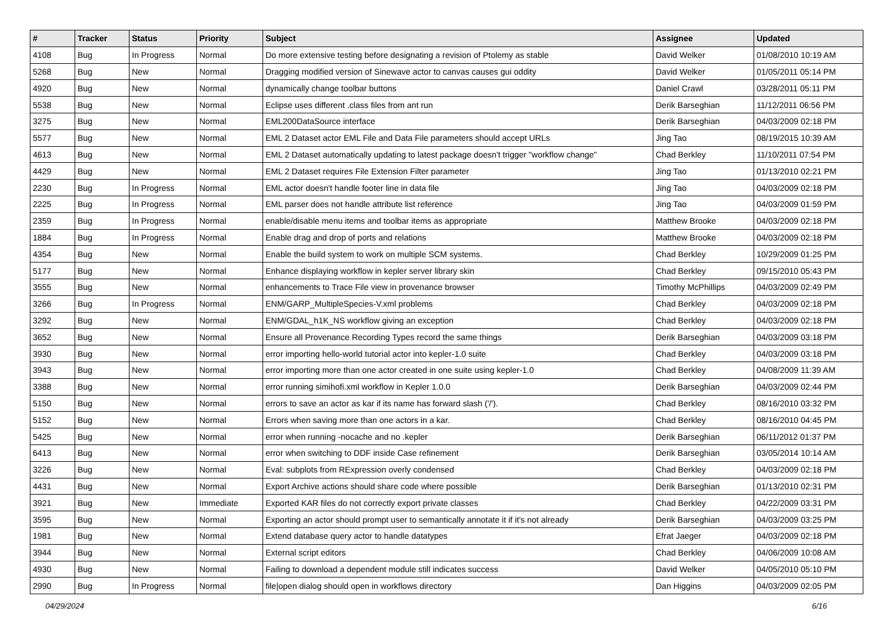| # | Tracker | Status | Priority | Subject | Assignee | Updated |
| --- | --- | --- | --- | --- | --- | --- |
| 4108 | Bug | In Progress | Normal | Do more extensive testing before designating a revision of Ptolemy as stable | David Welker | 01/08/2010 10:19 AM |
| 5268 | Bug | New | Normal | Dragging modified version of Sinewave actor to canvas causes gui oddity | David Welker | 01/05/2011 05:14 PM |
| 4920 | Bug | New | Normal | dynamically change toolbar buttons | Daniel Crawl | 03/28/2011 05:11 PM |
| 5538 | Bug | New | Normal | Eclipse uses different .class files from ant run | Derik Barseghian | 11/12/2011 06:56 PM |
| 3275 | Bug | New | Normal | EML200DataSource interface | Derik Barseghian | 04/03/2009 02:18 PM |
| 5577 | Bug | New | Normal | EML 2 Dataset actor EML File and Data File parameters should accept URLs | Jing Tao | 08/19/2015 10:39 AM |
| 4613 | Bug | New | Normal | EML 2 Dataset automatically updating to latest package doesn't trigger "workflow change" | Chad Berkley | 11/10/2011 07:54 PM |
| 4429 | Bug | New | Normal | EML 2 Dataset requires File Extension Filter parameter | Jing Tao | 01/13/2010 02:21 PM |
| 2230 | Bug | In Progress | Normal | EML actor doesn't handle footer line in data file | Jing Tao | 04/03/2009 02:18 PM |
| 2225 | Bug | In Progress | Normal | EML parser does not handle attribute list reference | Jing Tao | 04/03/2009 01:59 PM |
| 2359 | Bug | In Progress | Normal | enable/disable menu items and toolbar items as appropriate | Matthew Brooke | 04/03/2009 02:18 PM |
| 1884 | Bug | In Progress | Normal | Enable drag and drop of ports and relations | Matthew Brooke | 04/03/2009 02:18 PM |
| 4354 | Bug | New | Normal | Enable the build system to work on multiple SCM systems. | Chad Berkley | 10/29/2009 01:25 PM |
| 5177 | Bug | New | Normal | Enhance displaying workflow in kepler server library skin | Chad Berkley | 09/15/2010 05:43 PM |
| 3555 | Bug | New | Normal | enhancements to Trace File view in provenance browser | Timothy McPhillips | 04/03/2009 02:49 PM |
| 3266 | Bug | In Progress | Normal | ENM/GARP_MultipleSpecies-V.xml problems | Chad Berkley | 04/03/2009 02:18 PM |
| 3292 | Bug | New | Normal | ENM/GDAL_h1K_NS workflow giving an exception | Chad Berkley | 04/03/2009 02:18 PM |
| 3652 | Bug | New | Normal | Ensure all Provenance Recording Types record the same things | Derik Barseghian | 04/03/2009 03:18 PM |
| 3930 | Bug | New | Normal | error importing hello-world tutorial actor into kepler-1.0 suite | Chad Berkley | 04/03/2009 03:18 PM |
| 3943 | Bug | New | Normal | error importing more than one actor created in one suite using kepler-1.0 | Chad Berkley | 04/08/2009 11:39 AM |
| 3388 | Bug | New | Normal | error running simihofi.xml workflow in Kepler 1.0.0 | Derik Barseghian | 04/03/2009 02:44 PM |
| 5150 | Bug | New | Normal | errors to save an actor as kar if its name has forward slash ('/'). | Chad Berkley | 08/16/2010 03:32 PM |
| 5152 | Bug | New | Normal | Errors when saving more than one actors in a kar. | Chad Berkley | 08/16/2010 04:45 PM |
| 5425 | Bug | New | Normal | error when running -nocache and no .kepler | Derik Barseghian | 06/11/2012 01:37 PM |
| 6413 | Bug | New | Normal | error when switching to DDF inside Case refinement | Derik Barseghian | 03/05/2014 10:14 AM |
| 3226 | Bug | New | Normal | Eval: subplots from RExpression overly condensed | Chad Berkley | 04/03/2009 02:18 PM |
| 4431 | Bug | New | Normal | Export Archive actions should share code where possible | Derik Barseghian | 01/13/2010 02:31 PM |
| 3921 | Bug | New | Immediate | Exported KAR files do not correctly export private classes | Chad Berkley | 04/22/2009 03:31 PM |
| 3595 | Bug | New | Normal | Exporting an actor should prompt user to semantically annotate it if it's not already | Derik Barseghian | 04/03/2009 03:25 PM |
| 1981 | Bug | New | Normal | Extend database query actor to handle datatypes | Efrat Jaeger | 04/03/2009 02:18 PM |
| 3944 | Bug | New | Normal | External script editors | Chad Berkley | 04/06/2009 10:08 AM |
| 4930 | Bug | New | Normal | Failing to download a dependent module still indicates success | David Welker | 04/05/2010 05:10 PM |
| 2990 | Bug | In Progress | Normal | file/open dialog should open in workflows directory | Dan Higgins | 04/03/2009 02:05 PM |
04/29/2024 6/16